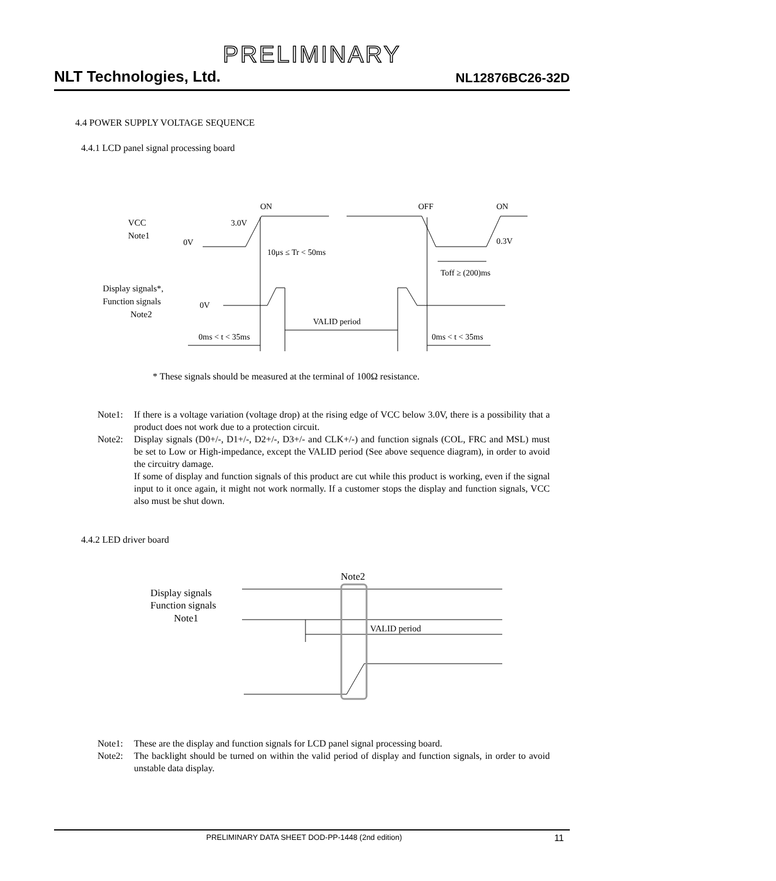PRELIMINARY
NLT Technologies, Ltd. NL12876BC26-32D
4.4 POWER SUPPLY VOLTAGE SEQUENCE
4.4.1 LCD panel signal processing board
VCC
Note1
Display signals*,
Function signals
Note2
ON
OFF
ON
3.0V
0V
0.3V
10μs ≤ Tr < 50ms
Toff ≥ (200)ms
0V
VALID period
0ms < t < 35ms
0ms < t < 35ms
* These signals should be measured at the terminal of 100Ω resistance.
Note1: If there is a voltage variation (voltage drop) at the rising edge of VCC below 3.0V, there is a possibility that a product does not work due to a protection circuit.
Note2: Display signals (D0+/-, D1+/-, D2+/-, D3+/- and CLK+/-) and function signals (COL, FRC and MSL) must be set to Low or High-impedance, except the VALID period (See above sequence diagram), in order to avoid the circuitry damage.
If some of display and function signals of this product are cut while this product is working, even if the signal input to it once again, it might not work normally. If a customer stops the display and function signals, VCC also must be shut down.
4.4.2 LED driver board
Note2
Display signals
Function signals
Note1
VALID period
Note1: These are the display and function signals for LCD panel signal processing board.
Note2: The backlight should be turned on within the valid period of display and function signals, in order to avoid unstable data display.
PRELIMINARY DATA SHEET DOD-PP-1448 (2nd edition) 11